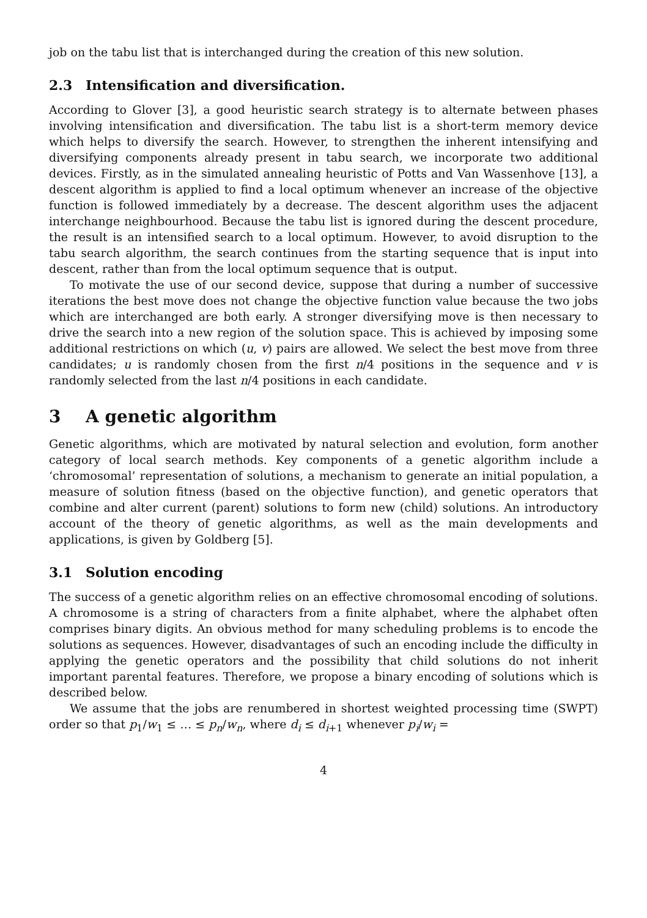job on the tabu list that is interchanged during the creation of this new solution.
2.3 Intensification and diversification.
According to Glover [3], a good heuristic search strategy is to alternate between phases involving intensification and diversification. The tabu list is a short-term memory device which helps to diversify the search. However, to strengthen the inherent intensifying and diversifying components already present in tabu search, we incorporate two additional devices. Firstly, as in the simulated annealing heuristic of Potts and Van Wassenhove [13], a descent algorithm is applied to find a local optimum whenever an increase of the objective function is followed immediately by a decrease. The descent algorithm uses the adjacent interchange neighbourhood. Because the tabu list is ignored during the descent procedure, the result is an intensified search to a local optimum. However, to avoid disruption to the tabu search algorithm, the search continues from the starting sequence that is input into descent, rather than from the local optimum sequence that is output.
To motivate the use of our second device, suppose that during a number of successive iterations the best move does not change the objective function value because the two jobs which are interchanged are both early. A stronger diversifying move is then necessary to drive the search into a new region of the solution space. This is achieved by imposing some additional restrictions on which (u, v) pairs are allowed. We select the best move from three candidates; u is randomly chosen from the first n/4 positions in the sequence and v is randomly selected from the last n/4 positions in each candidate.
3 A genetic algorithm
Genetic algorithms, which are motivated by natural selection and evolution, form another category of local search methods. Key components of a genetic algorithm include a ‘chromosomal’ representation of solutions, a mechanism to generate an initial population, a measure of solution fitness (based on the objective function), and genetic operators that combine and alter current (parent) solutions to form new (child) solutions. An introductory account of the theory of genetic algorithms, as well as the main developments and applications, is given by Goldberg [5].
3.1 Solution encoding
The success of a genetic algorithm relies on an effective chromosomal encoding of solutions. A chromosome is a string of characters from a finite alphabet, where the alphabet often comprises binary digits. An obvious method for many scheduling problems is to encode the solutions as sequences. However, disadvantages of such an encoding include the difficulty in applying the genetic operators and the possibility that child solutions do not inherit important parental features. Therefore, we propose a binary encoding of solutions which is described below.
We assume that the jobs are renumbered in shortest weighted processing time (SWPT) order so that p<sub>1</sub>/w<sub>1</sub> ≤ … ≤ p<sub>n</sub>/w<sub>n</sub>, where d<sub>i</sub> ≤ d<sub>i+1</sub> whenever p<sub>i</sub>/w<sub>i</sub> =
4